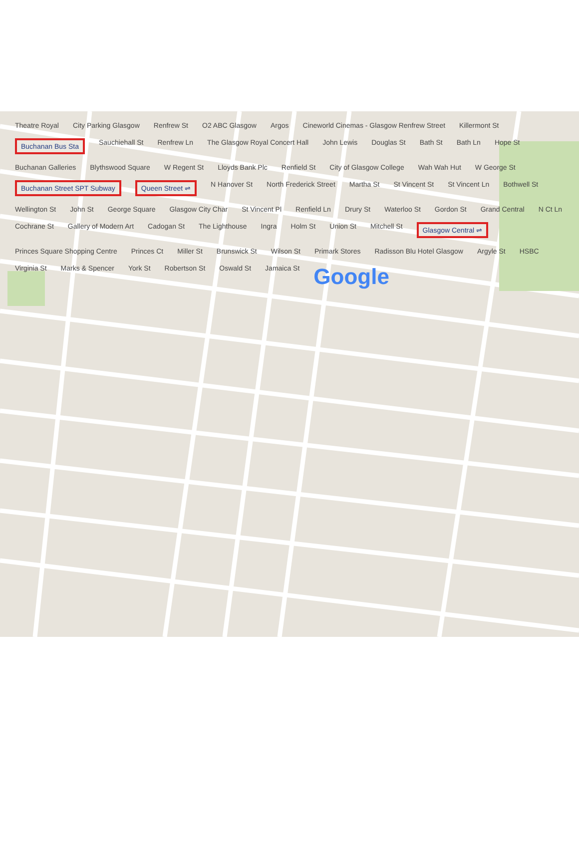Theatre Royal City Parking Glasgow Renfrew St O2 ABC Glasgow Argos Cineworld Cinemas - Glasgow Renfrew Street Killermont St Buchanan Bus Sta Sauchiehall St Renfrew Ln The Glasgow Royal Concert Hall John Lewis Douglas St Bath St Bath Ln Hope St Buchanan Galleries Blythswood Square W Regent St Lloyds Bank Plc Renfield St City of Glasgow College Wah Wah Hut W George St Buchanan Street SPT Subway Queen Street ⇌ N Hanover St North Frederick Street Martha St St Vincent St St Vincent Ln Bothwell St Wellington St John St George Square Glasgow City Char St Vincent Pl Renfield Ln Drury St Waterloo St Gordon St Grand Central N Ct Ln Cochrane St Gallery of Modern Art Cadogan St The Lighthouse Ingra Holm St Union St Mitchell St Glasgow Central ⇌ Princes Square Shopping Centre Princes Ct Miller St Brunswick St Wilson St Primark Stores Radisson Blu Hotel Glasgow Argyle St HSBC Virginia St Marks & Spencer York St Robertson St Oswald St Jamaica St Google